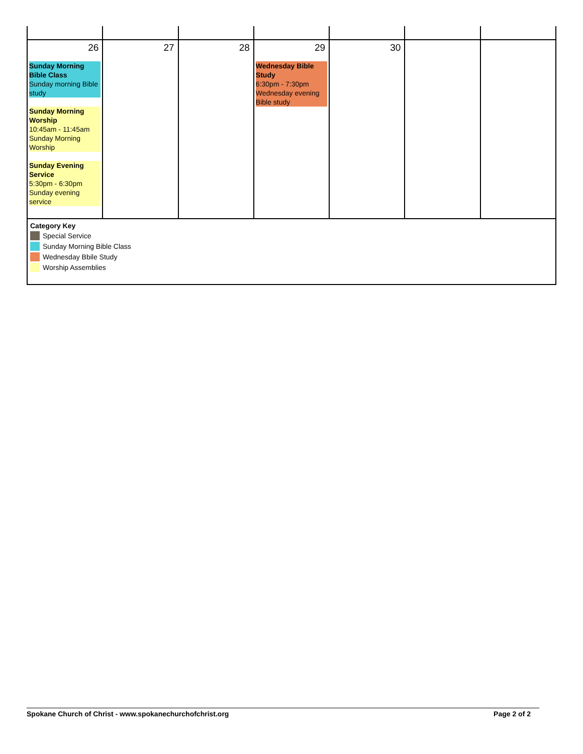| 26 Sunday Morning Bible Class Sunday morning Bible study Sunday Morning Worship 10:45am - 11:45am Sunday Morning Worship Sunday Evening Service 5:30pm - 6:30pm Sunday evening service | 27 | 28 | 29 Wednesday Bible Study 6:30pm - 7:30pm Wednesday evening Bible study | 30 | | |
| Category Key Special Service Sunday Morning Bible Class Wednesday Bbile Study Worship Assemblies | | | | | | |
Spokane Church of Christ - www.spokanechurchofchrist.org Page 2 of 2